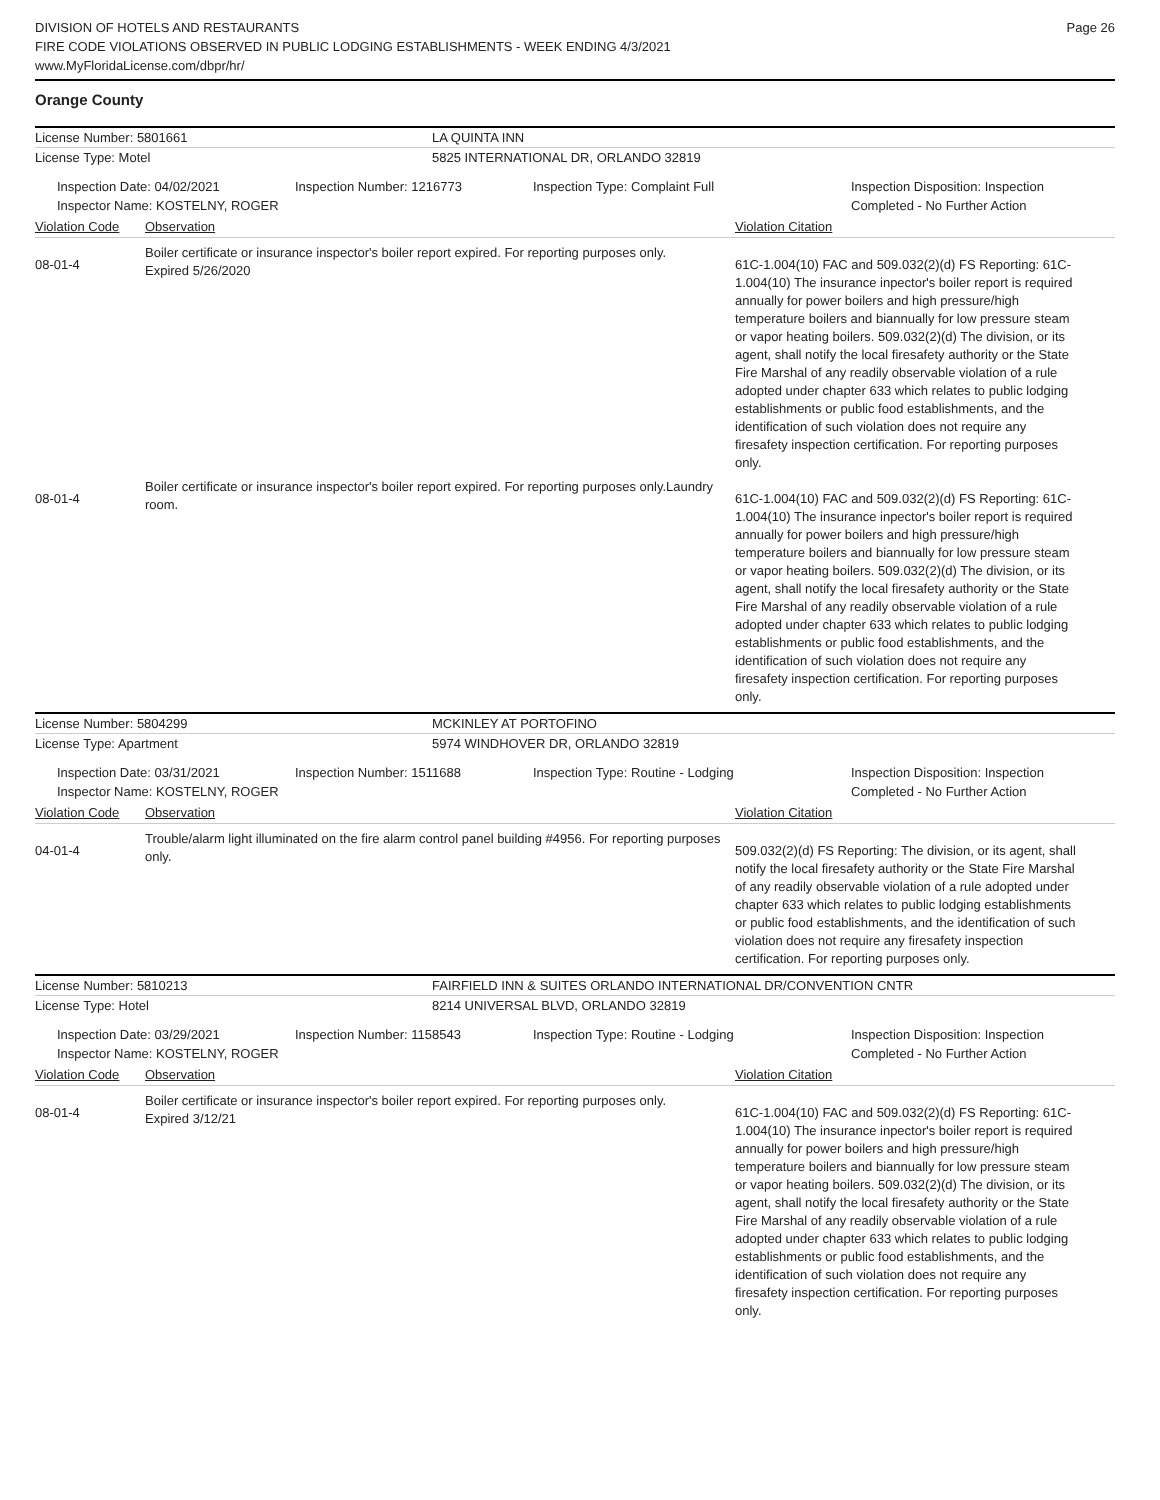DIVISION OF HOTELS AND RESTAURANTS
FIRE CODE VIOLATIONS OBSERVED IN PUBLIC LODGING ESTABLISHMENTS - WEEK ENDING 4/3/2021
www.MyFloridaLicense.com/dbpr/hr/
Page 26
Orange County
License Number: 5801661 LA QUINTA INN
License Type: Motel 5825 INTERNATIONAL DR, ORLANDO 32819
Inspection Date: 04/02/2021
Inspector Name: KOSTELNY, ROGER
Inspection Number: 1216773 Inspection Type: Complaint Full Inspection Disposition: Inspection
Completed - No Further Action
Violation Code Observation Violation Citation
08-01-4
Boiler certificate or insurance inspector's boiler report expired. For reporting purposes only.
Expired 5/26/2020
61C-1.004(10) FAC and 509.032(2)(d) FS Reporting: 61C-1.004(10) The insurance inpector's boiler report is required annually for power boilers and high pressure/high temperature boilers and biannually for low pressure steam or vapor heating boilers. 509.032(2)(d) The division, or its agent, shall notify the local firesafety authority or the State Fire Marshal of any readily observable violation of a rule adopted under chapter 633 which relates to public lodging establishments or public food establishments, and the identification of such violation does not require any firesafety inspection certification. For reporting purposes only.
08-01-4
Boiler certificate or insurance inspector's boiler report expired. For reporting purposes only.Laundry room.
61C-1.004(10) FAC and 509.032(2)(d) FS Reporting: 61C-1.004(10) The insurance inpector's boiler report is required annually for power boilers and high pressure/high temperature boilers and biannually for low pressure steam or vapor heating boilers. 509.032(2)(d) The division, or its agent, shall notify the local firesafety authority or the State Fire Marshal of any readily observable violation of a rule adopted under chapter 633 which relates to public lodging establishments or public food establishments, and the identification of such violation does not require any firesafety inspection certification. For reporting purposes only.
License Number: 5804299 MCKINLEY AT PORTOFINO
License Type: Apartment 5974 WINDHOVER DR, ORLANDO 32819
Inspection Date: 03/31/2021
Inspector Name: KOSTELNY, ROGER
Inspection Number: 1511688 Inspection Type: Routine - Lodging Inspection Disposition: Inspection
Completed - No Further Action
Violation Code Observation Violation Citation
04-01-4
Trouble/alarm light illuminated on the fire alarm control panel building #4956. For reporting purposes only.
509.032(2)(d) FS Reporting: The division, or its agent, shall notify the local firesafety authority or the State Fire Marshal of any readily observable violation of a rule adopted under chapter 633 which relates to public lodging establishments or public food establishments, and the identification of such violation does not require any firesafety inspection certification. For reporting purposes only.
License Number: 5810213 FAIRFIELD INN & SUITES ORLANDO INTERNATIONAL DR/CONVENTION CNTR
License Type: Hotel 8214 UNIVERSAL BLVD, ORLANDO 32819
Inspection Date: 03/29/2021
Inspector Name: KOSTELNY, ROGER
Inspection Number: 1158543 Inspection Type: Routine - Lodging Inspection Disposition: Inspection
Completed - No Further Action
Violation Code Observation Violation Citation
08-01-4
Boiler certificate or insurance inspector's boiler report expired. For reporting purposes only.
Expired 3/12/21
61C-1.004(10) FAC and 509.032(2)(d) FS Reporting: 61C-1.004(10) The insurance inpector's boiler report is required annually for power boilers and high pressure/high temperature boilers and biannually for low pressure steam or vapor heating boilers. 509.032(2)(d) The division, or its agent, shall notify the local firesafety authority or the State Fire Marshal of any readily observable violation of a rule adopted under chapter 633 which relates to public lodging establishments or public food establishments, and the identification of such violation does not require any firesafety inspection certification. For reporting purposes only.